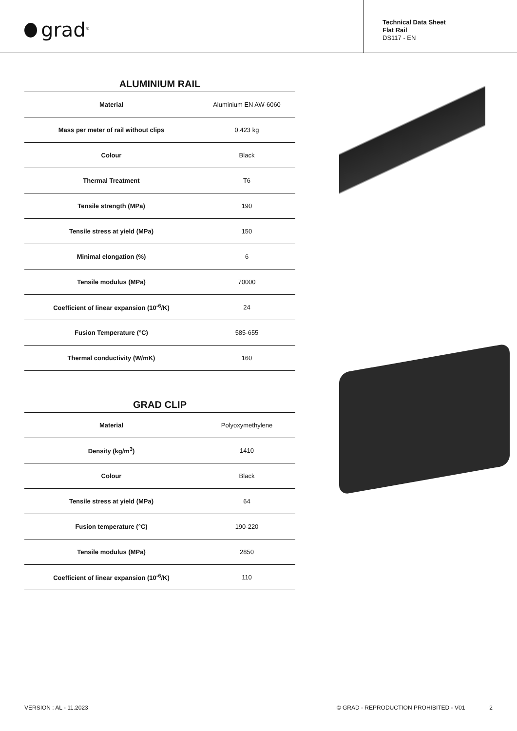grad<sup>®</sup>
Technical Data Sheet
Flat Rail
DS117 - EN
ALUMINIUM RAIL
| Material | Aluminium EN AW-6060 |
| Mass per meter of rail without clips | 0.423 kg |
| Colour | Black |
| Thermal Treatment | T6 |
| Tensile strength (MPa) | 190 |
| Tensile stress at yield (MPa) | 150 |
| Minimal elongation (%) | 6 |
| Tensile modulus (MPa) | 70000 |
| Coefficient of linear expansion (10<sup>-6</sup>/K) | 24 |
| Fusion Temperature (°C) | 585-655 |
| Thermal conductivity (W/mK) | 160 |
GRAD CLIP
| Material | Polyoxymethylene |
| Density (kg/m<sup>3</sup>) | 1410 |
| Colour | Black |
| Tensile stress at yield (MPa) | 64 |
| Fusion temperature (°C) | 190-220 |
| Tensile modulus (MPa) | 2850 |
| Coefficient of linear expansion (10<sup>-6</sup>/K) | 110 |
VERSION : AL - 11.2023 © GRAD - REPRODUCTION PROHIBITED - V01 2